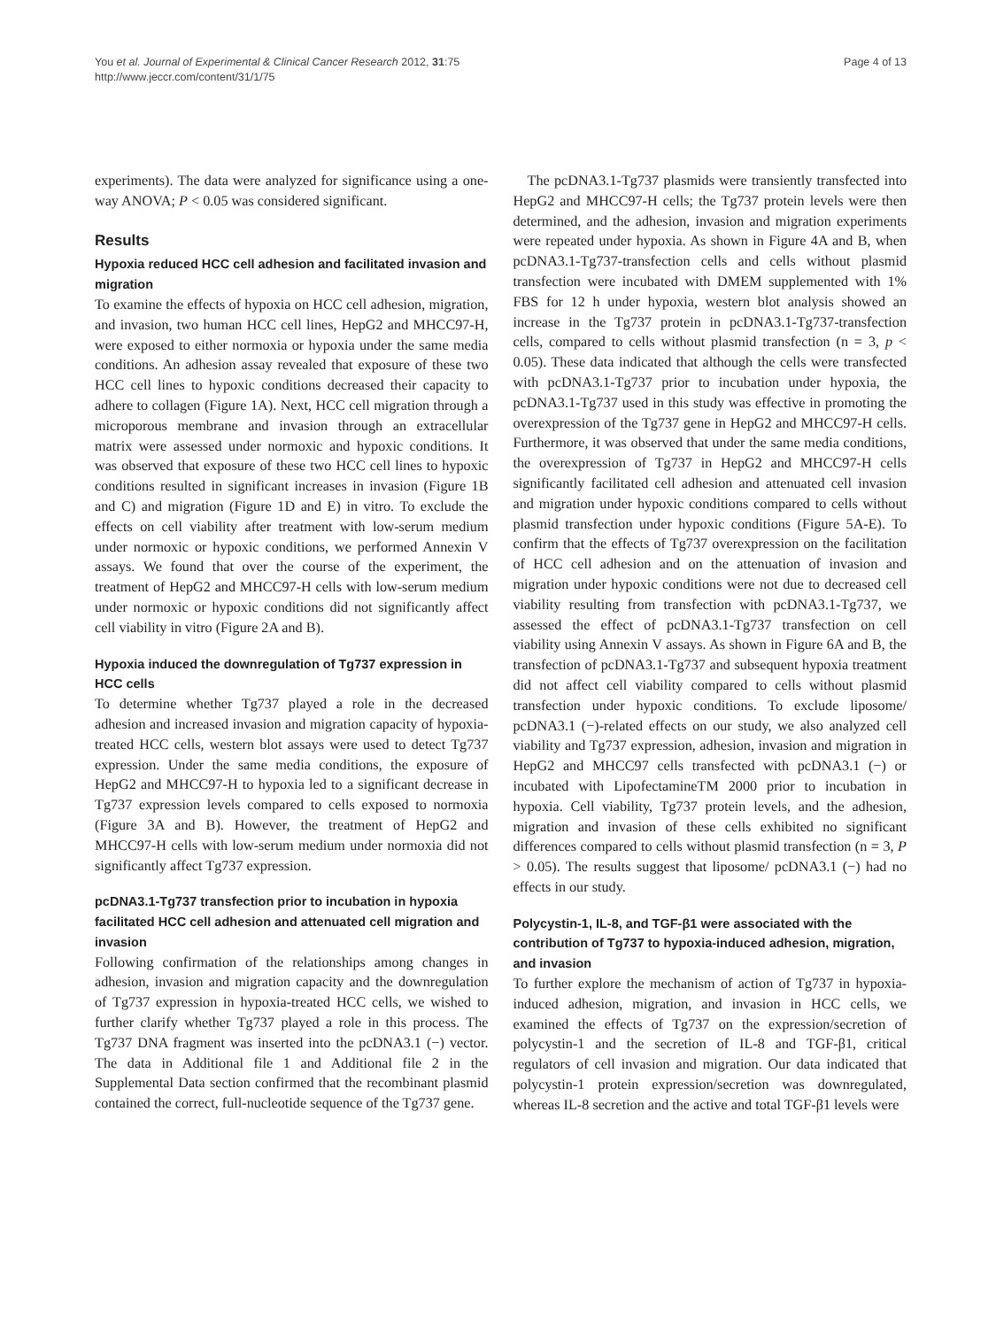You et al. Journal of Experimental & Clinical Cancer Research 2012, 31:75
http://www.jeccr.com/content/31/1/75
Page 4 of 13
experiments). The data were analyzed for significance using a one-way ANOVA; P < 0.05 was considered significant.
Results
Hypoxia reduced HCC cell adhesion and facilitated invasion and migration
To examine the effects of hypoxia on HCC cell adhesion, migration, and invasion, two human HCC cell lines, HepG2 and MHCC97-H, were exposed to either normoxia or hypoxia under the same media conditions. An adhesion assay revealed that exposure of these two HCC cell lines to hypoxic conditions decreased their capacity to adhere to collagen (Figure 1A). Next, HCC cell migration through a microporous membrane and invasion through an extracellular matrix were assessed under normoxic and hypoxic conditions. It was observed that exposure of these two HCC cell lines to hypoxic conditions resulted in significant increases in invasion (Figure 1B and C) and migration (Figure 1D and E) in vitro. To exclude the effects on cell viability after treatment with low-serum medium under normoxic or hypoxic conditions, we performed Annexin V assays. We found that over the course of the experiment, the treatment of HepG2 and MHCC97-H cells with low-serum medium under normoxic or hypoxic conditions did not significantly affect cell viability in vitro (Figure 2A and B).
Hypoxia induced the downregulation of Tg737 expression in HCC cells
To determine whether Tg737 played a role in the decreased adhesion and increased invasion and migration capacity of hypoxia-treated HCC cells, western blot assays were used to detect Tg737 expression. Under the same media conditions, the exposure of HepG2 and MHCC97-H to hypoxia led to a significant decrease in Tg737 expression levels compared to cells exposed to normoxia (Figure 3A and B). However, the treatment of HepG2 and MHCC97-H cells with low-serum medium under normoxia did not significantly affect Tg737 expression.
pcDNA3.1-Tg737 transfection prior to incubation in hypoxia facilitated HCC cell adhesion and attenuated cell migration and invasion
Following confirmation of the relationships among changes in adhesion, invasion and migration capacity and the downregulation of Tg737 expression in hypoxia-treated HCC cells, we wished to further clarify whether Tg737 played a role in this process. The Tg737 DNA fragment was inserted into the pcDNA3.1 (−) vector. The data in Additional file 1 and Additional file 2 in the Supplemental Data section confirmed that the recombinant plasmid contained the correct, full-nucleotide sequence of the Tg737 gene.
The pcDNA3.1-Tg737 plasmids were transiently transfected into HepG2 and MHCC97-H cells; the Tg737 protein levels were then determined, and the adhesion, invasion and migration experiments were repeated under hypoxia. As shown in Figure 4A and B, when pcDNA3.1-Tg737-transfection cells and cells without plasmid transfection were incubated with DMEM supplemented with 1% FBS for 12 h under hypoxia, western blot analysis showed an increase in the Tg737 protein in pcDNA3.1-Tg737-transfection cells, compared to cells without plasmid transfection (n = 3, p < 0.05). These data indicated that although the cells were transfected with pcDNA3.1-Tg737 prior to incubation under hypoxia, the pcDNA3.1-Tg737 used in this study was effective in promoting the overexpression of the Tg737 gene in HepG2 and MHCC97-H cells. Furthermore, it was observed that under the same media conditions, the overexpression of Tg737 in HepG2 and MHCC97-H cells significantly facilitated cell adhesion and attenuated cell invasion and migration under hypoxic conditions compared to cells without plasmid transfection under hypoxic conditions (Figure 5A-E). To confirm that the effects of Tg737 overexpression on the facilitation of HCC cell adhesion and on the attenuation of invasion and migration under hypoxic conditions were not due to decreased cell viability resulting from transfection with pcDNA3.1-Tg737, we assessed the effect of pcDNA3.1-Tg737 transfection on cell viability using Annexin V assays. As shown in Figure 6A and B, the transfection of pcDNA3.1-Tg737 and subsequent hypoxia treatment did not affect cell viability compared to cells without plasmid transfection under hypoxic conditions. To exclude liposome/ pcDNA3.1 (−)-related effects on our study, we also analyzed cell viability and Tg737 expression, adhesion, invasion and migration in HepG2 and MHCC97 cells transfected with pcDNA3.1 (−) or incubated with LipofectamineTM 2000 prior to incubation in hypoxia. Cell viability, Tg737 protein levels, and the adhesion, migration and invasion of these cells exhibited no significant differences compared to cells without plasmid transfection (n = 3, P > 0.05). The results suggest that liposome/ pcDNA3.1 (−) had no effects in our study.
Polycystin-1, IL-8, and TGF-β1 were associated with the contribution of Tg737 to hypoxia-induced adhesion, migration, and invasion
To further explore the mechanism of action of Tg737 in hypoxia-induced adhesion, migration, and invasion in HCC cells, we examined the effects of Tg737 on the expression/secretion of polycystin-1 and the secretion of IL-8 and TGF-β1, critical regulators of cell invasion and migration. Our data indicated that polycystin-1 protein expression/secretion was downregulated, whereas IL-8 secretion and the active and total TGF-β1 levels were